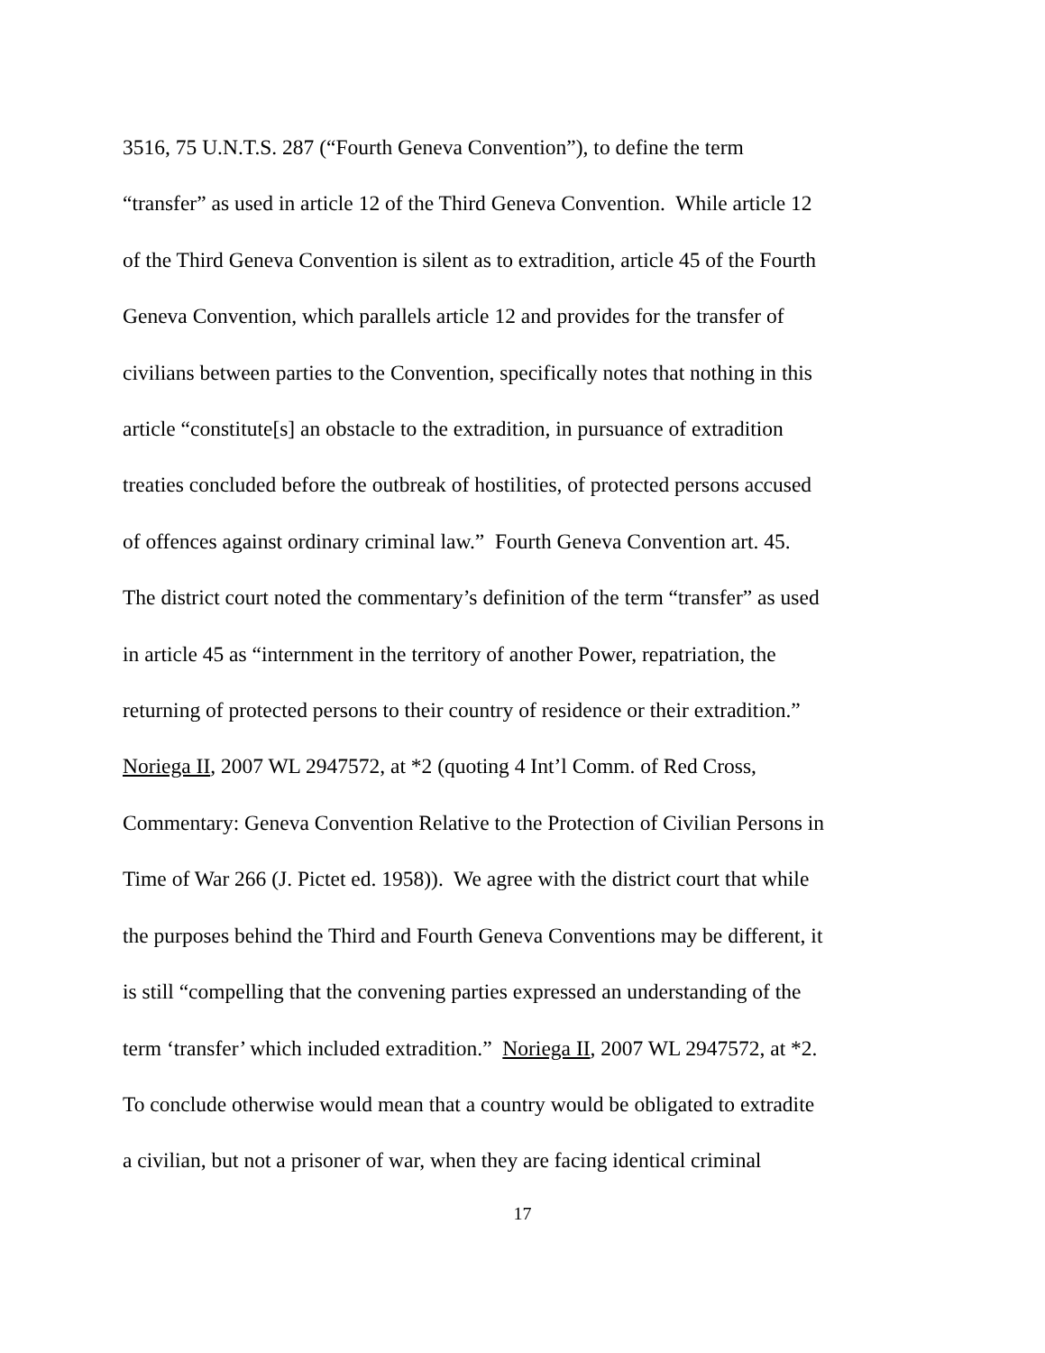3516, 75 U.N.T.S. 287 (“Fourth Geneva Convention”), to define the term
“transfer” as used in article 12 of the Third Geneva Convention. While article 12
of the Third Geneva Convention is silent as to extradition, article 45 of the Fourth
Geneva Convention, which parallels article 12 and provides for the transfer of
civilians between parties to the Convention, specifically notes that nothing in this
article “constitute[s] an obstacle to the extradition, in pursuance of extradition
treaties concluded before the outbreak of hostilities, of protected persons accused
of offences against ordinary criminal law.” Fourth Geneva Convention art. 45.
The district court noted the commentary’s definition of the term “transfer” as used
in article 45 as “internment in the territory of another Power, repatriation, the
returning of protected persons to their country of residence or their extradition.”
Noriega II, 2007 WL 2947572, at *2 (quoting 4 Int’l Comm. of Red Cross,
Commentary: Geneva Convention Relative to the Protection of Civilian Persons in
Time of War 266 (J. Pictet ed. 1958)). We agree with the district court that while
the purposes behind the Third and Fourth Geneva Conventions may be different, it
is still “compelling that the convening parties expressed an understanding of the
term ‘transfer’ which included extradition.” Noriega II, 2007 WL 2947572, at *2.
To conclude otherwise would mean that a country would be obligated to extradite
a civilian, but not a prisoner of war, when they are facing identical criminal
17